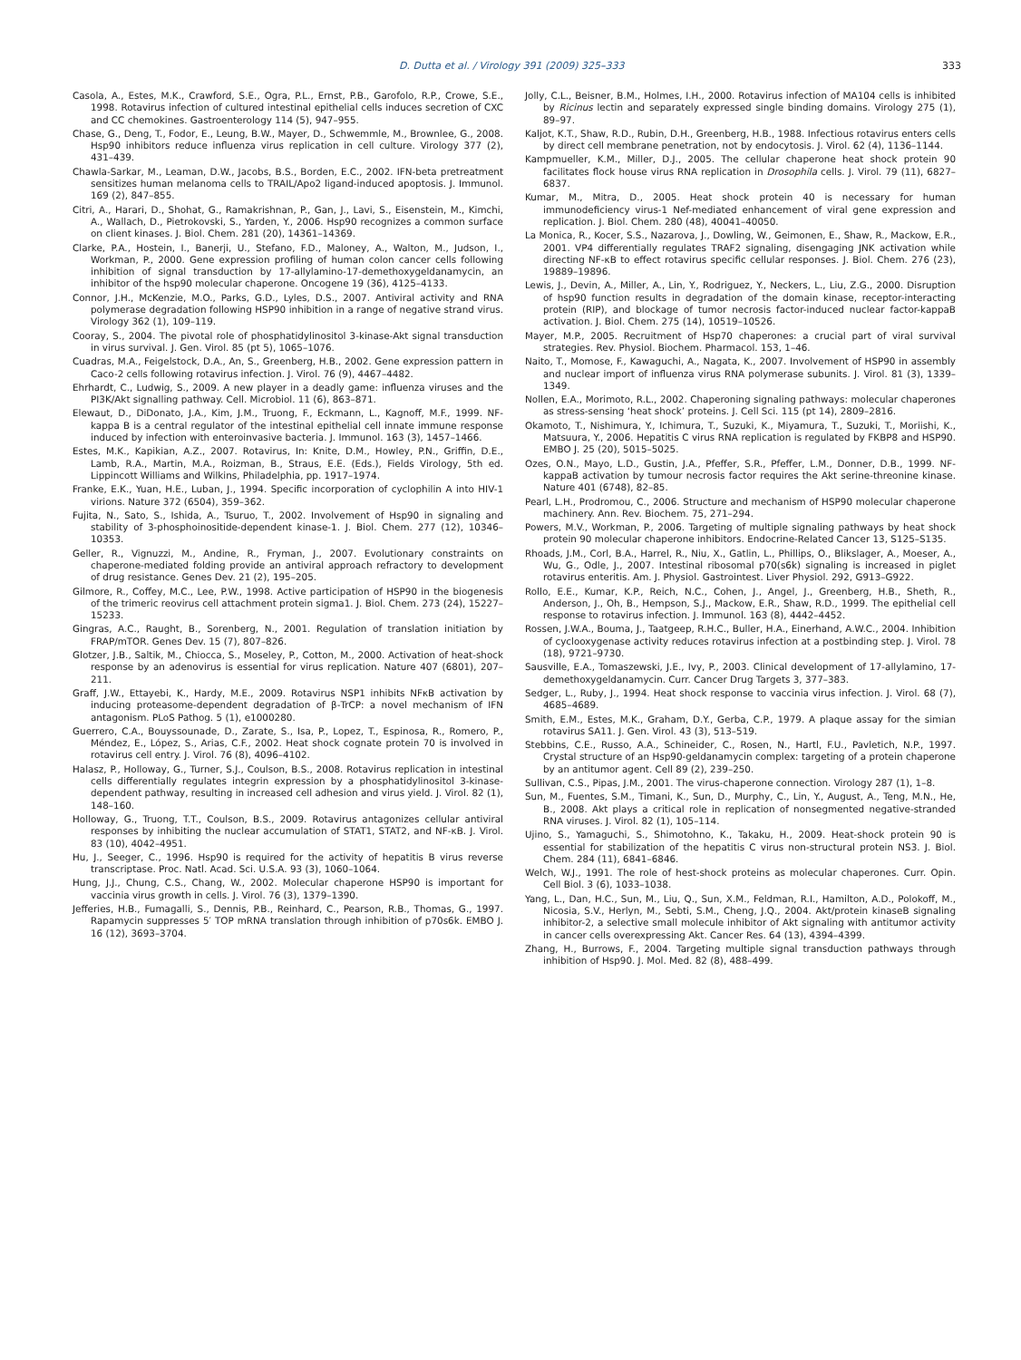D. Dutta et al. / Virology 391 (2009) 325–333 333
Casola, A., Estes, M.K., Crawford, S.E., Ogra, P.L., Ernst, P.B., Garofolo, R.P., Crowe, S.E., 1998. Rotavirus infection of cultured intestinal epithelial cells induces secretion of CXC and CC chemokines. Gastroenterology 114 (5), 947–955.
Chase, G., Deng, T., Fodor, E., Leung, B.W., Mayer, D., Schwemmle, M., Brownlee, G., 2008. Hsp90 inhibitors reduce influenza virus replication in cell culture. Virology 377 (2), 431–439.
Chawla-Sarkar, M., Leaman, D.W., Jacobs, B.S., Borden, E.C., 2002. IFN-beta pretreatment sensitizes human melanoma cells to TRAIL/Apo2 ligand-induced apoptosis. J. Immunol. 169 (2), 847–855.
Citri, A., Harari, D., Shohat, G., Ramakrishnan, P., Gan, J., Lavi, S., Eisenstein, M., Kimchi, A., Wallach, D., Pietrokovski, S., Yarden, Y., 2006. Hsp90 recognizes a common surface on client kinases. J. Biol. Chem. 281 (20), 14361–14369.
Clarke, P.A., Hostein, I., Banerji, U., Stefano, F.D., Maloney, A., Walton, M., Judson, I., Workman, P., 2000. Gene expression profiling of human colon cancer cells following inhibition of signal transduction by 17-allylamino-17-demethoxygeldanamycin, an inhibitor of the hsp90 molecular chaperone. Oncogene 19 (36), 4125–4133.
Connor, J.H., McKenzie, M.O., Parks, G.D., Lyles, D.S., 2007. Antiviral activity and RNA polymerase degradation following HSP90 inhibition in a range of negative strand virus. Virology 362 (1), 109–119.
Cooray, S., 2004. The pivotal role of phosphatidylinositol 3-kinase-Akt signal transduction in virus survival. J. Gen. Virol. 85 (pt 5), 1065–1076.
Cuadras, M.A., Feigelstock, D.A., An, S., Greenberg, H.B., 2002. Gene expression pattern in Caco-2 cells following rotavirus infection. J. Virol. 76 (9), 4467–4482.
Ehrhardt, C., Ludwig, S., 2009. A new player in a deadly game: influenza viruses and the PI3K/Akt signalling pathway. Cell. Microbiol. 11 (6), 863–871.
Elewaut, D., DiDonato, J.A., Kim, J.M., Truong, F., Eckmann, L., Kagnoff, M.F., 1999. NF-kappa B is a central regulator of the intestinal epithelial cell innate immune response induced by infection with enteroinvasive bacteria. J. Immunol. 163 (3), 1457–1466.
Estes, M.K., Kapikian, A.Z., 2007. Rotavirus, In: Knite, D.M., Howley, P.N., Griffin, D.E., Lamb, R.A., Martin, M.A., Roizman, B., Straus, E.E. (Eds.), Fields Virology, 5th ed. Lippincott Williams and Wilkins, Philadelphia, pp. 1917–1974.
Franke, E.K., Yuan, H.E., Luban, J., 1994. Specific incorporation of cyclophilin A into HIV-1 virions. Nature 372 (6504), 359–362.
Fujita, N., Sato, S., Ishida, A., Tsuruo, T., 2002. Involvement of Hsp90 in signaling and stability of 3-phosphoinositide-dependent kinase-1. J. Biol. Chem. 277 (12), 10346–10353.
Geller, R., Vignuzzi, M., Andine, R., Fryman, J., 2007. Evolutionary constraints on chaperone-mediated folding provide an antiviral approach refractory to development of drug resistance. Genes Dev. 21 (2), 195–205.
Gilmore, R., Coffey, M.C., Lee, P.W., 1998. Active participation of HSP90 in the biogenesis of the trimeric reovirus cell attachment protein sigma1. J. Biol. Chem. 273 (24), 15227–15233.
Gingras, A.C., Raught, B., Sorenberg, N., 2001. Regulation of translation initiation by FRAP/mTOR. Genes Dev. 15 (7), 807–826.
Glotzer, J.B., Saltik, M., Chiocca, S., Moseley, P., Cotton, M., 2000. Activation of heat-shock response by an adenovirus is essential for virus replication. Nature 407 (6801), 207–211.
Graff, J.W., Ettayebi, K., Hardy, M.E., 2009. Rotavirus NSP1 inhibits NFκB activation by inducing proteasome-dependent degradation of β-TrCP: a novel mechanism of IFN antagonism. PLoS Pathog. 5 (1), e1000280.
Guerrero, C.A., Bouyssounade, D., Zarate, S., Isa, P., Lopez, T., Espinosa, R., Romero, P., Méndez, E., López, S., Arias, C.F., 2002. Heat shock cognate protein 70 is involved in rotavirus cell entry. J. Virol. 76 (8), 4096–4102.
Halasz, P., Holloway, G., Turner, S.J., Coulson, B.S., 2008. Rotavirus replication in intestinal cells differentially regulates integrin expression by a phosphatidylinositol 3-kinase-dependent pathway, resulting in increased cell adhesion and virus yield. J. Virol. 82 (1), 148–160.
Holloway, G., Truong, T.T., Coulson, B.S., 2009. Rotavirus antagonizes cellular antiviral responses by inhibiting the nuclear accumulation of STAT1, STAT2, and NF-κB. J. Virol. 83 (10), 4042–4951.
Hu, J., Seeger, C., 1996. Hsp90 is required for the activity of hepatitis B virus reverse transcriptase. Proc. Natl. Acad. Sci. U.S.A. 93 (3), 1060–1064.
Hung, J.J., Chung, C.S., Chang, W., 2002. Molecular chaperone HSP90 is important for vaccinia virus growth in cells. J. Virol. 76 (3), 1379–1390.
Jefferies, H.B., Fumagalli, S., Dennis, P.B., Reinhard, C., Pearson, R.B., Thomas, G., 1997. Rapamycin suppresses 5′ TOP mRNA translation through inhibition of p70s6k. EMBO J. 16 (12), 3693–3704.
Jolly, C.L., Beisner, B.M., Holmes, I.H., 2000. Rotavirus infection of MA104 cells is inhibited by Ricinus lectin and separately expressed single binding domains. Virology 275 (1), 89–97.
Kaljot, K.T., Shaw, R.D., Rubin, D.H., Greenberg, H.B., 1988. Infectious rotavirus enters cells by direct cell membrane penetration, not by endocytosis. J. Virol. 62 (4), 1136–1144.
Kampmueller, K.M., Miller, D.J., 2005. The cellular chaperone heat shock protein 90 facilitates flock house virus RNA replication in Drosophila cells. J. Virol. 79 (11), 6827–6837.
Kumar, M., Mitra, D., 2005. Heat shock protein 40 is necessary for human immunodeficiency virus-1 Nef-mediated enhancement of viral gene expression and replication. J. Biol. Chem. 280 (48), 40041–40050.
La Monica, R., Kocer, S.S., Nazarova, J., Dowling, W., Geimonen, E., Shaw, R., Mackow, E.R., 2001. VP4 differentially regulates TRAF2 signaling, disengaging JNK activation while directing NF-κB to effect rotavirus specific cellular responses. J. Biol. Chem. 276 (23), 19889–19896.
Lewis, J., Devin, A., Miller, A., Lin, Y., Rodriguez, Y., Neckers, L., Liu, Z.G., 2000. Disruption of hsp90 function results in degradation of the domain kinase, receptor-interacting protein (RIP), and blockage of tumor necrosis factor-induced nuclear factor-kappaB activation. J. Biol. Chem. 275 (14), 10519–10526.
Mayer, M.P., 2005. Recruitment of Hsp70 chaperones: a crucial part of viral survival strategies. Rev. Physiol. Biochem. Pharmacol. 153, 1–46.
Naito, T., Momose, F., Kawaguchi, A., Nagata, K., 2007. Involvement of HSP90 in assembly and nuclear import of influenza virus RNA polymerase subunits. J. Virol. 81 (3), 1339–1349.
Nollen, E.A., Morimoto, R.L., 2002. Chaperoning signaling pathways: molecular chaperones as stress-sensing ‘heat shock’ proteins. J. Cell Sci. 115 (pt 14), 2809–2816.
Okamoto, T., Nishimura, Y., Ichimura, T., Suzuki, K., Miyamura, T., Suzuki, T., Moriishi, K., Matsuura, Y., 2006. Hepatitis C virus RNA replication is regulated by FKBP8 and HSP90. EMBO J. 25 (20), 5015–5025.
Ozes, O.N., Mayo, L.D., Gustin, J.A., Pfeffer, S.R., Pfeffer, L.M., Donner, D.B., 1999. NF-kappaB activation by tumour necrosis factor requires the Akt serine-threonine kinase. Nature 401 (6748), 82–85.
Pearl, L.H., Prodromou, C., 2006. Structure and mechanism of HSP90 molecular chaperone machinery. Ann. Rev. Biochem. 75, 271–294.
Powers, M.V., Workman, P., 2006. Targeting of multiple signaling pathways by heat shock protein 90 molecular chaperone inhibitors. Endocrine-Related Cancer 13, S125–S135.
Rhoads, J.M., Corl, B.A., Harrel, R., Niu, X., Gatlin, L., Phillips, O., Blikslager, A., Moeser, A., Wu, G., Odle, J., 2007. Intestinal ribosomal p70(s6k) signaling is increased in piglet rotavirus enteritis. Am. J. Physiol. Gastrointest. Liver Physiol. 292, G913–G922.
Rollo, E.E., Kumar, K.P., Reich, N.C., Cohen, J., Angel, J., Greenberg, H.B., Sheth, R., Anderson, J., Oh, B., Hempson, S.J., Mackow, E.R., Shaw, R.D., 1999. The epithelial cell response to rotavirus infection. J. Immunol. 163 (8), 4442–4452.
Rossen, J.W.A., Bouma, J., Taatgeep, R.H.C., Buller, H.A., Einerhand, A.W.C., 2004. Inhibition of cyclooxygenase activity reduces rotavirus infection at a postbinding step. J. Virol. 78 (18), 9721–9730.
Sausville, E.A., Tomaszewski, J.E., Ivy, P., 2003. Clinical development of 17-allylamino, 17-demethoxygeldanamycin. Curr. Cancer Drug Targets 3, 377–383.
Sedger, L., Ruby, J., 1994. Heat shock response to vaccinia virus infection. J. Virol. 68 (7), 4685–4689.
Smith, E.M., Estes, M.K., Graham, D.Y., Gerba, C.P., 1979. A plaque assay for the simian rotavirus SA11. J. Gen. Virol. 43 (3), 513–519.
Stebbins, C.E., Russo, A.A., Schineider, C., Rosen, N., Hartl, F.U., Pavletich, N.P., 1997. Crystal structure of an Hsp90-geldanamycin complex: targeting of a protein chaperone by an antitumor agent. Cell 89 (2), 239–250.
Sullivan, C.S., Pipas, J.M., 2001. The virus-chaperone connection. Virology 287 (1), 1–8.
Sun, M., Fuentes, S.M., Timani, K., Sun, D., Murphy, C., Lin, Y., August, A., Teng, M.N., He, B., 2008. Akt plays a critical role in replication of nonsegmented negative-stranded RNA viruses. J. Virol. 82 (1), 105–114.
Ujino, S., Yamaguchi, S., Shimotohno, K., Takaku, H., 2009. Heat-shock protein 90 is essential for stabilization of the hepatitis C virus non-structural protein NS3. J. Biol. Chem. 284 (11), 6841–6846.
Welch, W.J., 1991. The role of hest-shock proteins as molecular chaperones. Curr. Opin. Cell Biol. 3 (6), 1033–1038.
Yang, L., Dan, H.C., Sun, M., Liu, Q., Sun, X.M., Feldman, R.I., Hamilton, A.D., Polokoff, M., Nicosia, S.V., Herlyn, M., Sebti, S.M., Cheng, J.Q., 2004. Akt/protein kinaseB signaling inhibitor-2, a selective small molecule inhibitor of Akt signaling with antitumor activity in cancer cells overexpressing Akt. Cancer Res. 64 (13), 4394–4399.
Zhang, H., Burrows, F., 2004. Targeting multiple signal transduction pathways through inhibition of Hsp90. J. Mol. Med. 82 (8), 488–499.